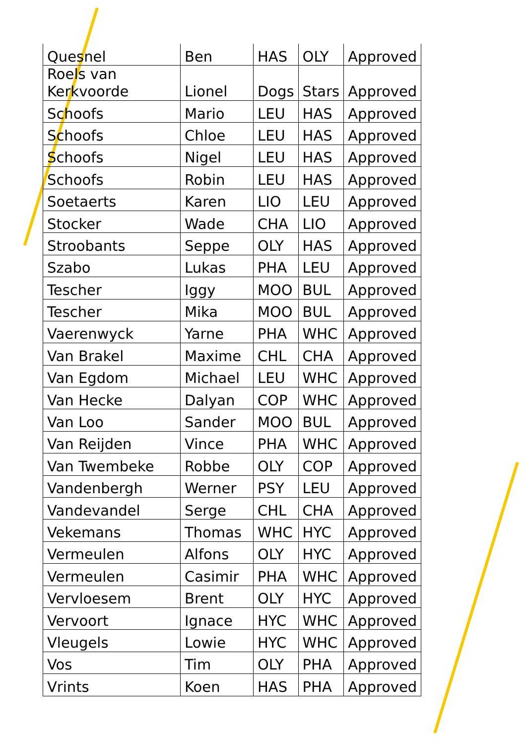| Quesnel | Ben | HAS | OLY | Approved |
| Roels van Kerkvoorde | Lionel | Dogs | Stars | Approved |
| Schoofs | Mario | LEU | HAS | Approved |
| Schoofs | Chloe | LEU | HAS | Approved |
| Schoofs | Nigel | LEU | HAS | Approved |
| Schoofs | Robin | LEU | HAS | Approved |
| Soetaerts | Karen | LIO | LEU | Approved |
| Stocker | Wade | CHA | LIO | Approved |
| Stroobants | Seppe | OLY | HAS | Approved |
| Szabo | Lukas | PHA | LEU | Approved |
| Tescher | Iggy | MOO | BUL | Approved |
| Tescher | Mika | MOO | BUL | Approved |
| Vaerenwyck | Yarne | PHA | WHC | Approved |
| Van Brakel | Maxime | CHL | CHA | Approved |
| Van Egdom | Michael | LEU | WHC | Approved |
| Van Hecke | Dalyan | COP | WHC | Approved |
| Van Loo | Sander | MOO | BUL | Approved |
| Van Reijden | Vince | PHA | WHC | Approved |
| Van Twembeke | Robbe | OLY | COP | Approved |
| Vandenbergh | Werner | PSY | LEU | Approved |
| Vandevandel | Serge | CHL | CHA | Approved |
| Vekemans | Thomas | WHC | HYC | Approved |
| Vermeulen | Alfons | OLY | HYC | Approved |
| Vermeulen | Casimir | PHA | WHC | Approved |
| Vervloesem | Brent | OLY | HYC | Approved |
| Vervoort | Ignace | HYC | WHC | Approved |
| Vleugels | Lowie | HYC | WHC | Approved |
| Vos | Tim | OLY | PHA | Approved |
| Vrints | Koen | HAS | PHA | Approved |